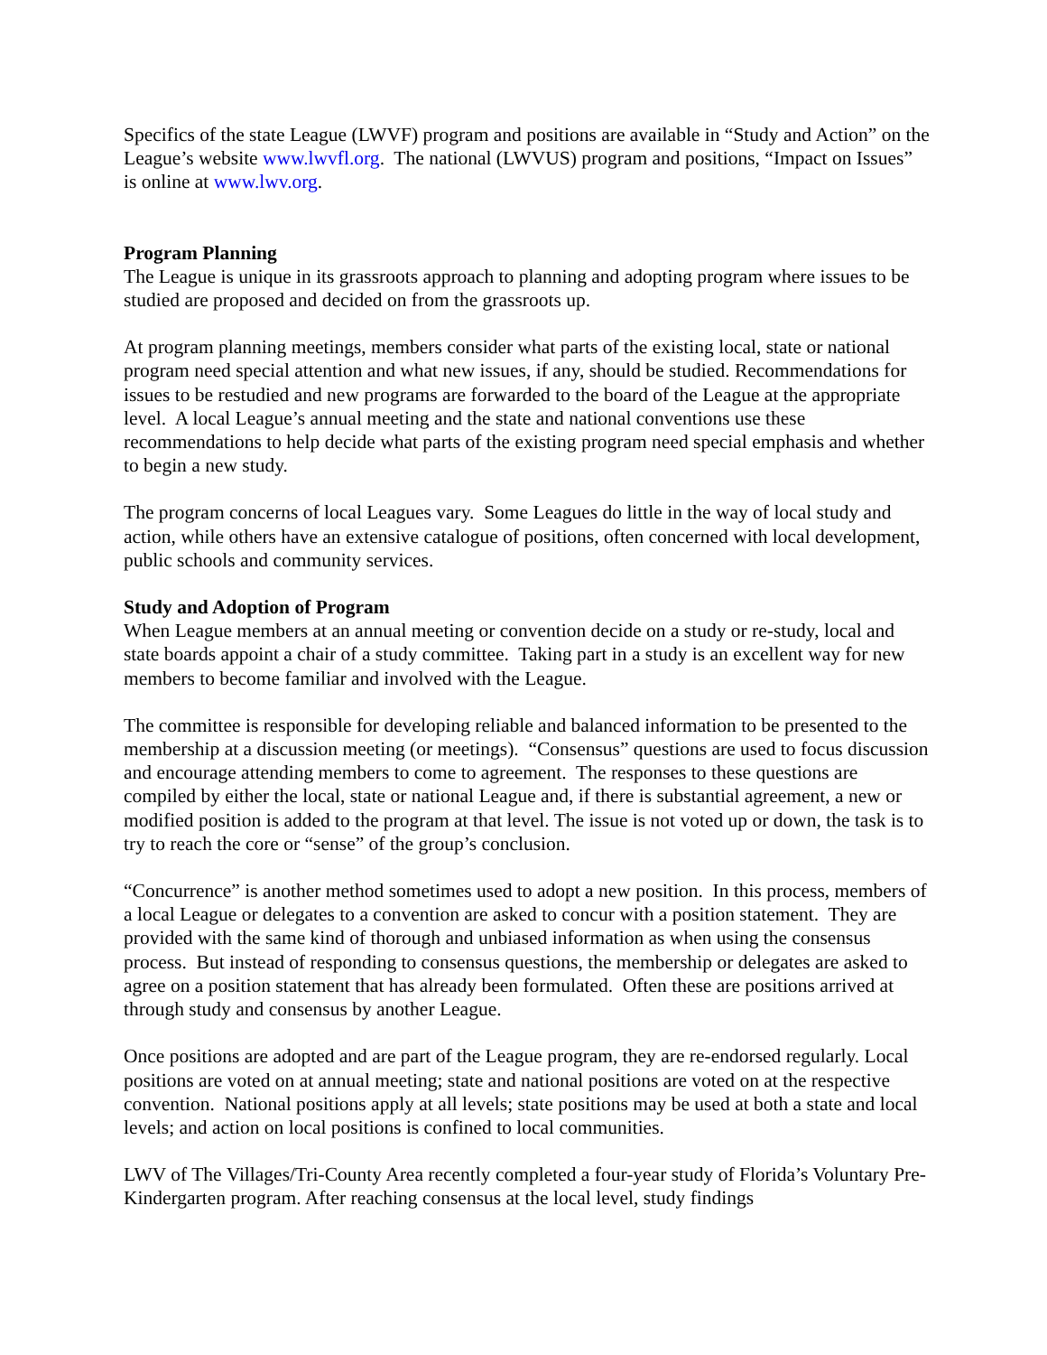Specifics of the state League (LWVF) program and positions are available in “Study and Action” on the League’s website www.lwvfl.org. The national (LWVUS) program and positions, “Impact on Issues” is online at www.lwv.org.
Program Planning
The League is unique in its grassroots approach to planning and adopting program where issues to be studied are proposed and decided on from the grassroots up.
At program planning meetings, members consider what parts of the existing local, state or national program need special attention and what new issues, if any, should be studied. Recommendations for issues to be restudied and new programs are forwarded to the board of the League at the appropriate level. A local League’s annual meeting and the state and national conventions use these recommendations to help decide what parts of the existing program need special emphasis and whether to begin a new study.
The program concerns of local Leagues vary. Some Leagues do little in the way of local study and action, while others have an extensive catalogue of positions, often concerned with local development, public schools and community services.
Study and Adoption of Program
When League members at an annual meeting or convention decide on a study or re-study, local and state boards appoint a chair of a study committee. Taking part in a study is an excellent way for new members to become familiar and involved with the League.
The committee is responsible for developing reliable and balanced information to be presented to the membership at a discussion meeting (or meetings). “Consensus” questions are used to focus discussion and encourage attending members to come to agreement. The responses to these questions are compiled by either the local, state or national League and, if there is substantial agreement, a new or modified position is added to the program at that level. The issue is not voted up or down, the task is to try to reach the core or “sense” of the group’s conclusion.
“Concurrence” is another method sometimes used to adopt a new position. In this process, members of a local League or delegates to a convention are asked to concur with a position statement. They are provided with the same kind of thorough and unbiased information as when using the consensus process. But instead of responding to consensus questions, the membership or delegates are asked to agree on a position statement that has already been formulated. Often these are positions arrived at through study and consensus by another League.
Once positions are adopted and are part of the League program, they are re-endorsed regularly. Local positions are voted on at annual meeting; state and national positions are voted on at the respective convention. National positions apply at all levels; state positions may be used at both a state and local levels; and action on local positions is confined to local communities.
LWV of The Villages/Tri-County Area recently completed a four-year study of Florida’s Voluntary Pre-Kindergarten program. After reaching consensus at the local level, study findings